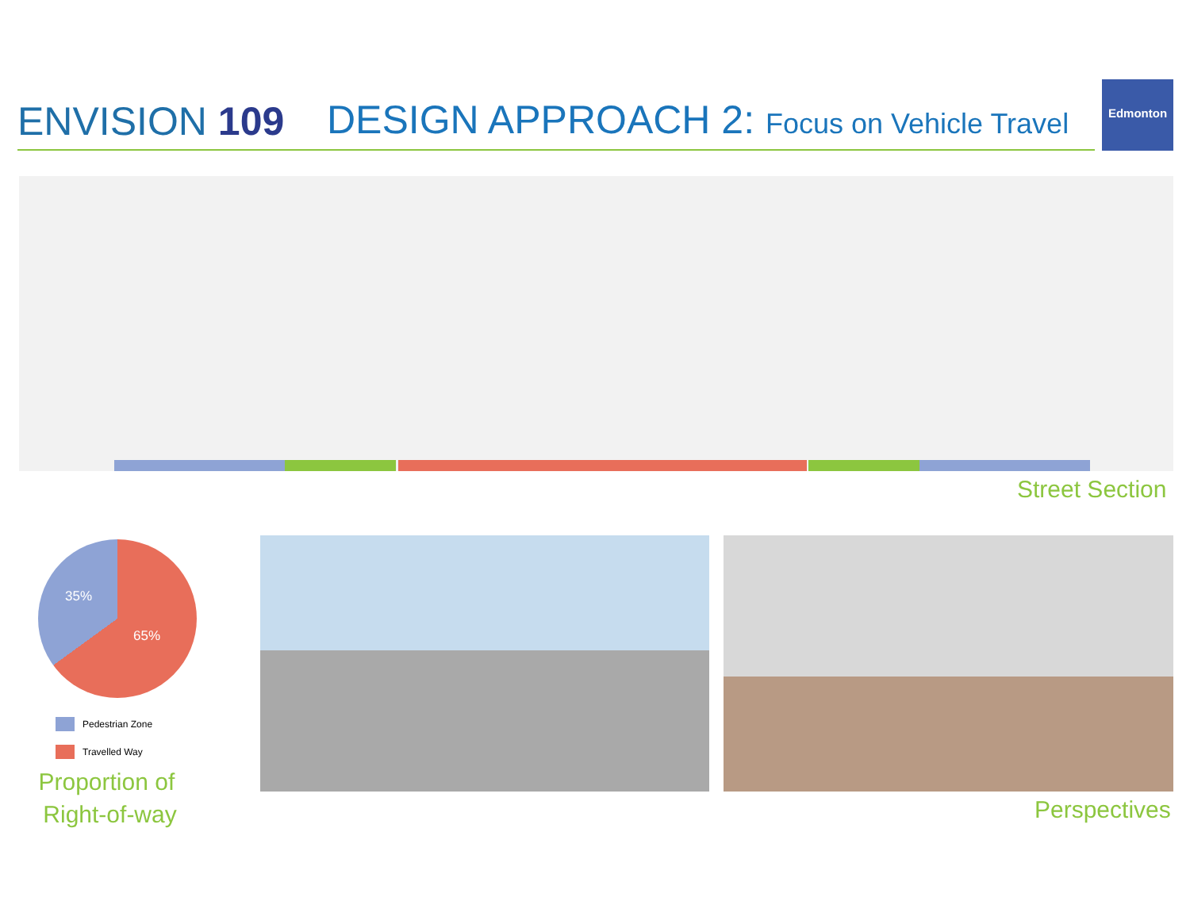ENVISION 109
DESIGN APPROACH 2: Focus on Vehicle Travel
Edmonton
Street Section
35%
65%
Pedestrian Zone
Travelled Way
Proportion of
Right-of-way
Perspectives